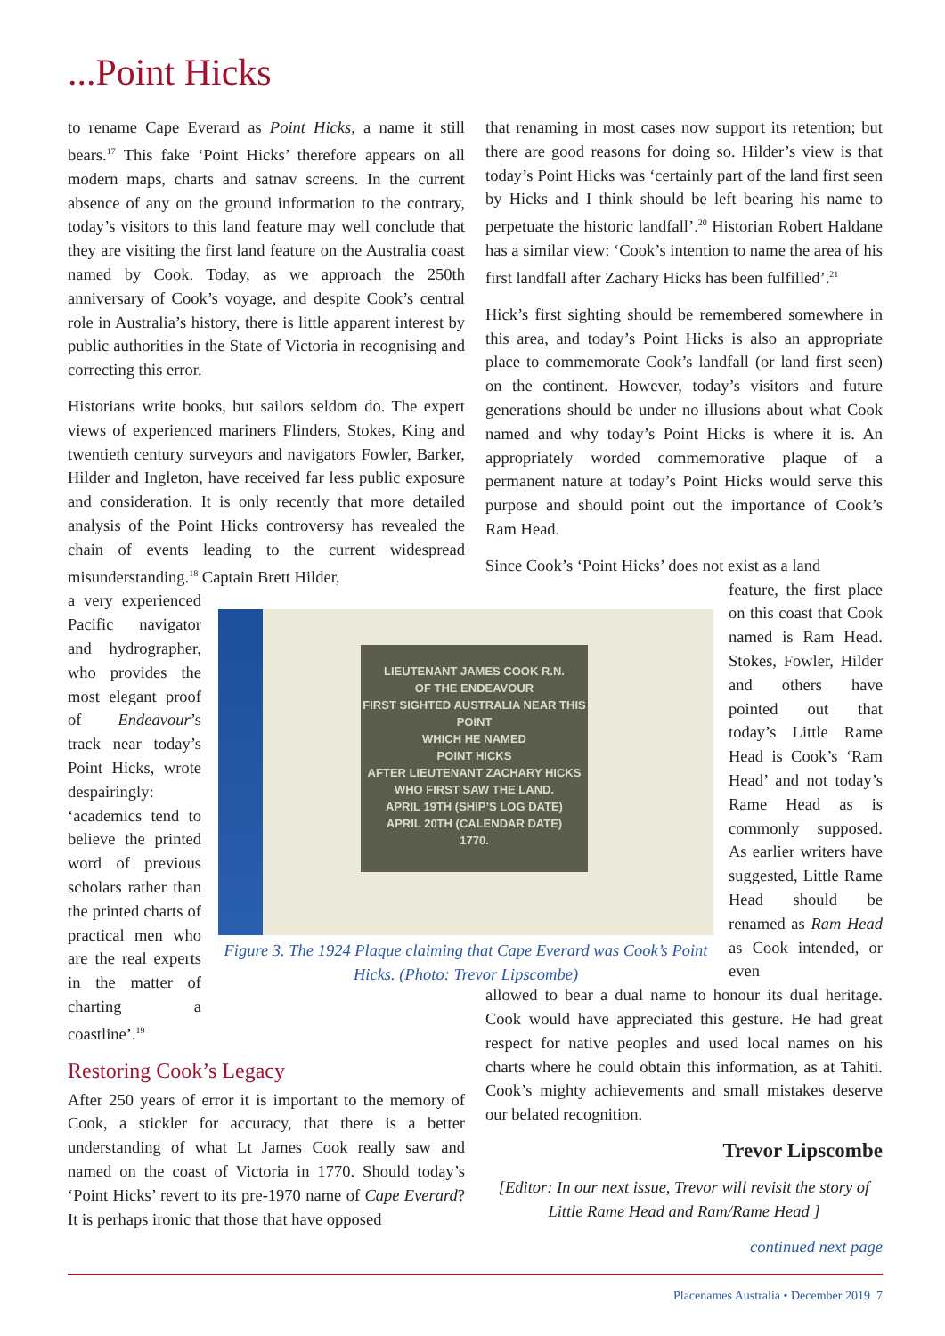...Point Hicks
to rename Cape Everard as Point Hicks, a name it still bears.<sup>17</sup> This fake ‘Point Hicks’ therefore appears on all modern maps, charts and satnav screens. In the current absence of any on the ground information to the contrary, today’s visitors to this land feature may well conclude that they are visiting the first land feature on the Australia coast named by Cook. Today, as we approach the 250th anniversary of Cook’s voyage, and despite Cook’s central role in Australia’s history, there is little apparent interest by public authorities in the State of Victoria in recognising and correcting this error.
Historians write books, but sailors seldom do. The expert views of experienced mariners Flinders, Stokes, King and twentieth century surveyors and navigators Fowler, Barker, Hilder and Ingleton, have received far less public exposure and consideration. It is only recently that more detailed analysis of the Point Hicks controversy has revealed the chain of events leading to the current widespread misunderstanding.<sup>18</sup> Captain Brett Hilder,
a very experienced Pacific navigator and hydrographer, who provides the most elegant proof of Endeavour’s track near today’s Point Hicks, wrote despairingly: ‘academics tend to believe the printed word of previous scholars rather than the printed charts of practical men who are the real experts in the matter of charting a coastline’.<sup>19</sup>
Restoring Cook’s Legacy
After 250 years of error it is important to the memory of Cook, a stickler for accuracy, that there is a better understanding of what Lt James Cook really saw and named on the coast of Victoria in 1770. Should today’s ‘Point Hicks’ revert to its pre-1970 name of Cape Everard? It is perhaps ironic that those that have opposed
LIEUTENANT JAMES COOK R.N.
OF THE ENDEAVOUR
FIRST SIGHTED AUSTRALIA NEAR THIS POINT
WHICH HE NAMED
POINT HICKS
AFTER LIEUTENANT ZACHARY HICKS
WHO FIRST SAW THE LAND.
APRIL 19TH (SHIP’S LOG DATE)
APRIL 20TH (CALENDAR DATE)
1770.
Figure 3. The 1924 Plaque claiming that Cape Everard was Cook’s Point Hicks. (Photo: Trevor Lipscombe)
that renaming in most cases now support its retention; but there are good reasons for doing so. Hilder’s view is that today’s Point Hicks was ‘certainly part of the land first seen by Hicks and I think should be left bearing his name to perpetuate the historic landfall’.<sup>20</sup> Historian Robert Haldane has a similar view: ‘Cook’s intention to name the area of his first landfall after Zachary Hicks has been fulfilled’.<sup>21</sup>
Hick’s first sighting should be remembered somewhere in this area, and today’s Point Hicks is also an appropriate place to commemorate Cook’s landfall (or land first seen) on the continent. However, today’s visitors and future generations should be under no illusions about what Cook named and why today’s Point Hicks is where it is. An appropriately worded commemorative plaque of a permanent nature at today’s Point Hicks would serve this purpose and should point out the importance of Cook’s Ram Head.
Since Cook’s ‘Point Hicks’ does not exist as a land
feature, the first place on this coast that Cook named is Ram Head. Stokes, Fowler, Hilder and others have pointed out that today’s Little Rame Head is Cook’s ‘Ram Head’ and not today’s Rame Head as is commonly supposed. As earlier writers have suggested, Little Rame Head should be renamed as Ram Head as Cook intended, or even
allowed to bear a dual name to honour its dual heritage. Cook would have appreciated this gesture. He had great respect for native peoples and used local names on his charts where he could obtain this information, as at Tahiti. Cook’s mighty achievements and small mistakes deserve our belated recognition.
Trevor Lipscombe
[Editor: In our next issue, Trevor will revisit the story of Little Rame Head and Ram/Rame Head ]
continued next page
Placenames Australia • December 2019 7